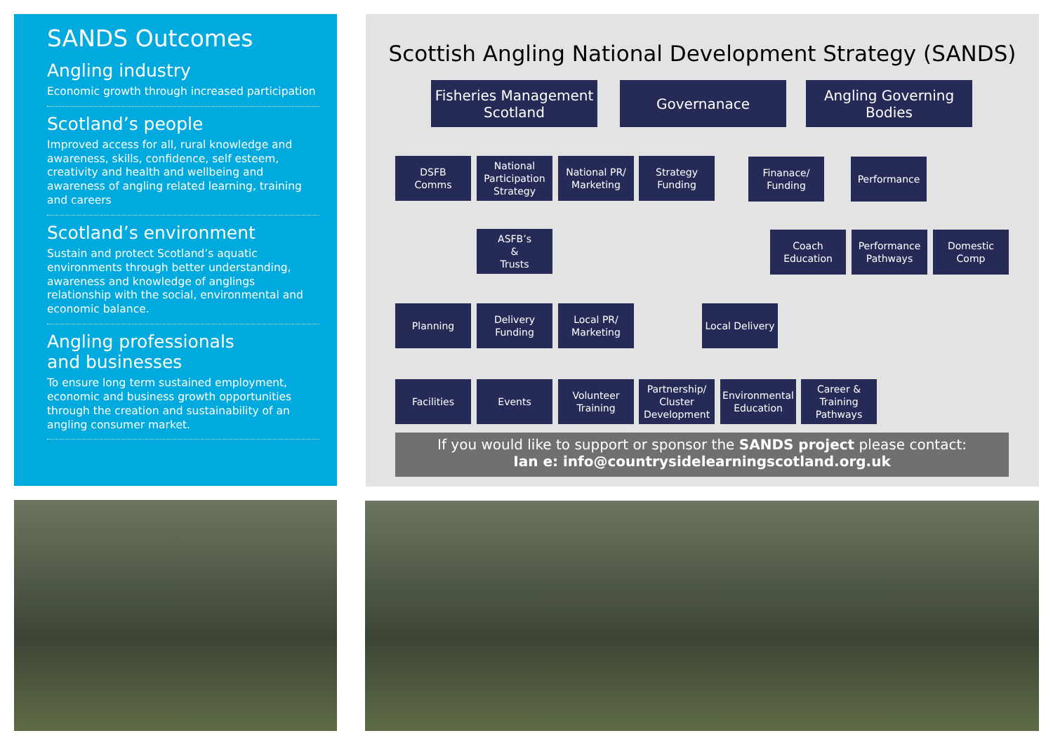SANDS Outcomes
Angling industry
Economic growth through increased participation
Scotland’s people
Improved access for all, rural knowledge and awareness, skills, confidence, self esteem, creativity and health and wellbeing and awareness of angling related learning, training and careers
Scotland’s environment
Sustain and protect Scotland’s aquatic environments through better understanding, awareness and knowledge of anglings relationship with the social, environmental and economic balance.
Angling professionals
and businesses
To ensure long term sustained employment, economic and business growth opportunities through the creation and sustainability of an angling consumer market.
Scottish Angling National Development Strategy (SANDS)
Fisheries Management Scotland
Governanace
Angling Governing Bodies
DSFB
Comms
National Participation Strategy
National PR/ Marketing
Strategy Funding
Finanace/ Funding
Performance
ASFB’s
&
Trusts
Coach Education
Performance Pathways
Domestic Comp
Planning
Delivery Funding
Local PR/ Marketing
Local Delivery
Facilities Events
Volunteer Training
Partnership/ Cluster Development
Environmental Education
Career & Training Pathways
If you would like to support or sponsor the SANDS project please contact:
Ian e: info@countrysidelearningscotland.org.uk